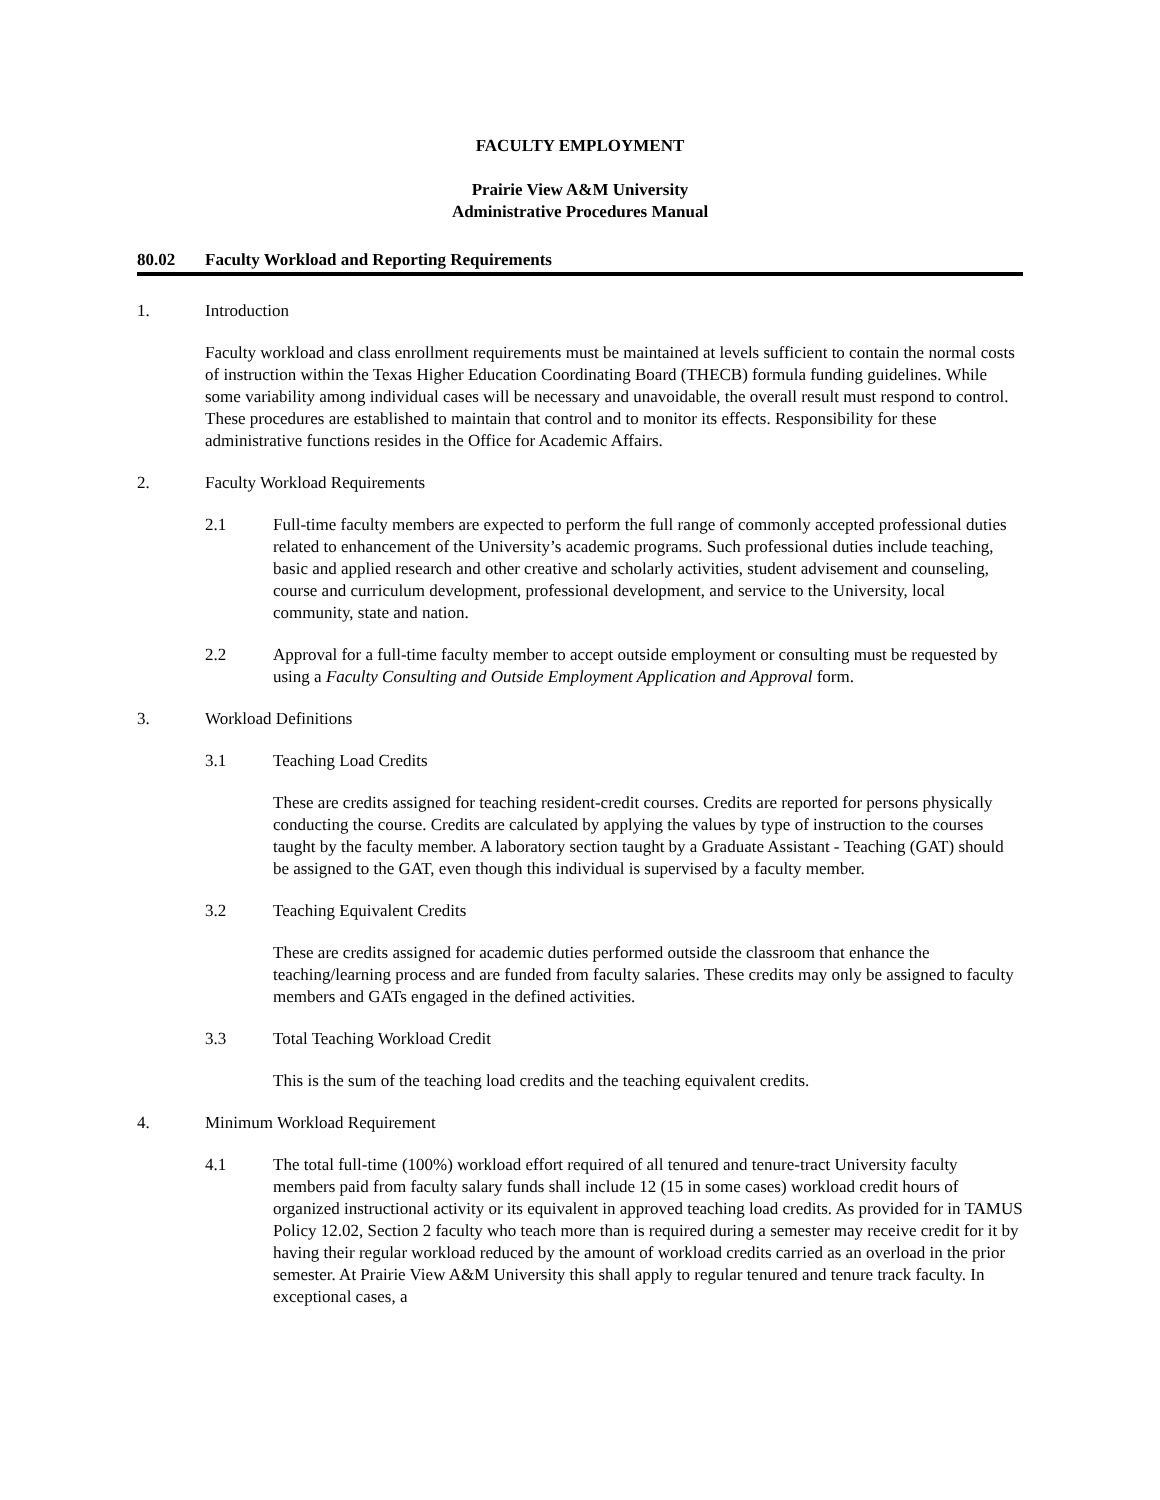FACULTY EMPLOYMENT
Prairie View A&M University
Administrative Procedures Manual
80.02 Faculty Workload and Reporting Requirements
1. Introduction
Faculty workload and class enrollment requirements must be maintained at levels sufficient to contain the normal costs of instruction within the Texas Higher Education Coordinating Board (THECB) formula funding guidelines. While some variability among individual cases will be necessary and unavoidable, the overall result must respond to control. These procedures are established to maintain that control and to monitor its effects. Responsibility for these administrative functions resides in the Office for Academic Affairs.
2. Faculty Workload Requirements
2.1 Full-time faculty members are expected to perform the full range of commonly accepted professional duties related to enhancement of the University’s academic programs. Such professional duties include teaching, basic and applied research and other creative and scholarly activities, student advisement and counseling, course and curriculum development, professional development, and service to the University, local community, state and nation.
2.2 Approval for a full-time faculty member to accept outside employment or consulting must be requested by using a Faculty Consulting and Outside Employment Application and Approval form.
3. Workload Definitions
3.1 Teaching Load Credits
These are credits assigned for teaching resident-credit courses. Credits are reported for persons physically conducting the course. Credits are calculated by applying the values by type of instruction to the courses taught by the faculty member. A laboratory section taught by a Graduate Assistant - Teaching (GAT) should be assigned to the GAT, even though this individual is supervised by a faculty member.
3.2 Teaching Equivalent Credits
These are credits assigned for academic duties performed outside the classroom that enhance the teaching/learning process and are funded from faculty salaries. These credits may only be assigned to faculty members and GATs engaged in the defined activities.
3.3 Total Teaching Workload Credit
This is the sum of the teaching load credits and the teaching equivalent credits.
4. Minimum Workload Requirement
4.1 The total full-time (100%) workload effort required of all tenured and tenure-tract University faculty members paid from faculty salary funds shall include 12 (15 in some cases) workload credit hours of organized instructional activity or its equivalent in approved teaching load credits. As provided for in TAMUS Policy 12.02, Section 2 faculty who teach more than is required during a semester may receive credit for it by having their regular workload reduced by the amount of workload credits carried as an overload in the prior semester. At Prairie View A&M University this shall apply to regular tenured and tenure track faculty. In exceptional cases, a